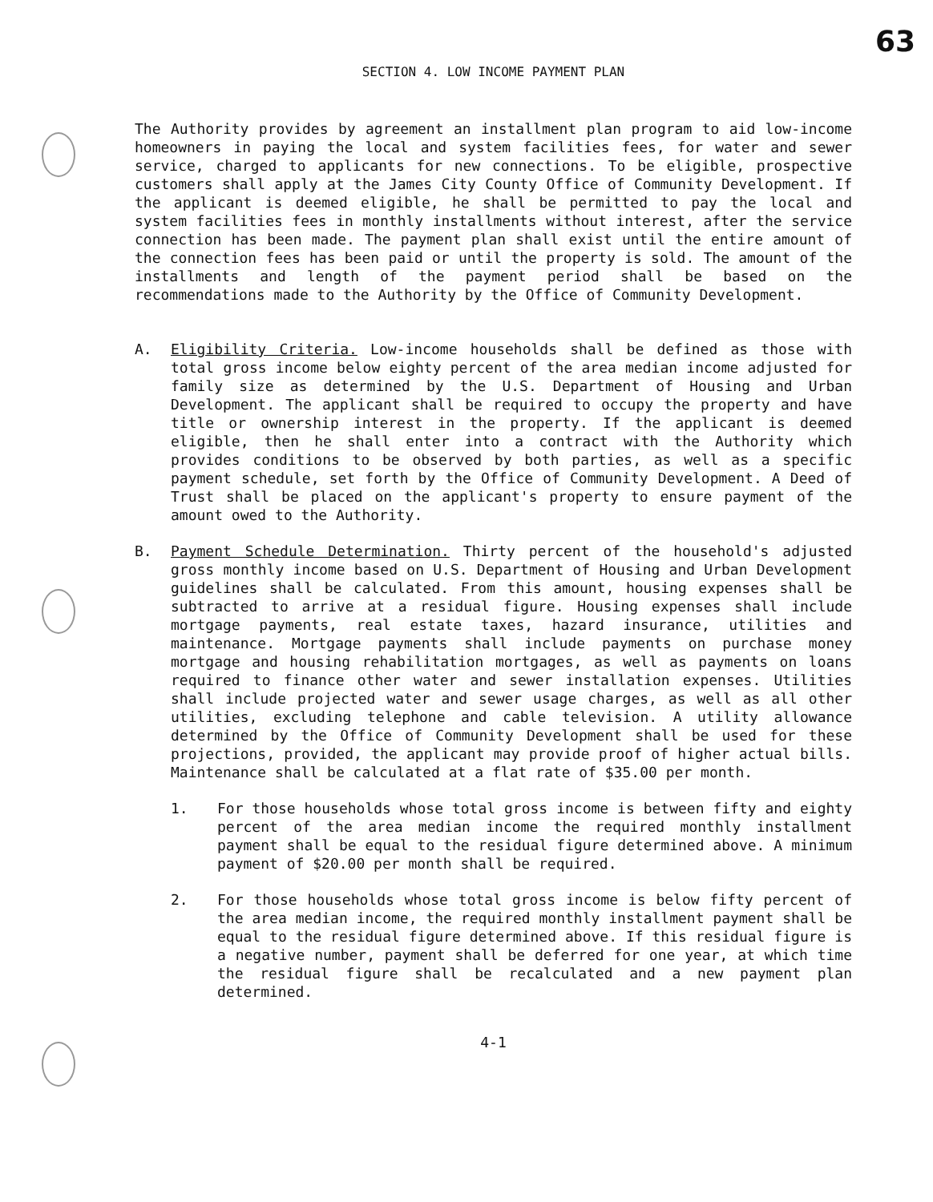63
SECTION 4. LOW INCOME PAYMENT PLAN
The Authority provides by agreement an installment plan program to aid low-income homeowners in paying the local and system facilities fees, for water and sewer service, charged to applicants for new connections. To be eligible, prospective customers shall apply at the James City County Office of Community Development. If the applicant is deemed eligible, he shall be permitted to pay the local and system facilities fees in monthly installments without interest, after the service connection has been made. The payment plan shall exist until the entire amount of the connection fees has been paid or until the property is sold. The amount of the installments and length of the payment period shall be based on the recommendations made to the Authority by the Office of Community Development.
A. Eligibility Criteria. Low-income households shall be defined as those with total gross income below eighty percent of the area median income adjusted for family size as determined by the U.S. Department of Housing and Urban Development. The applicant shall be required to occupy the property and have title or ownership interest in the property. If the applicant is deemed eligible, then he shall enter into a contract with the Authority which provides conditions to be observed by both parties, as well as a specific payment schedule, set forth by the Office of Community Development. A Deed of Trust shall be placed on the applicant's property to ensure payment of the amount owed to the Authority.
B. Payment Schedule Determination. Thirty percent of the household's adjusted gross monthly income based on U.S. Department of Housing and Urban Development guidelines shall be calculated. From this amount, housing expenses shall be subtracted to arrive at a residual figure. Housing expenses shall include mortgage payments, real estate taxes, hazard insurance, utilities and maintenance. Mortgage payments shall include payments on purchase money mortgage and housing rehabilitation mortgages, as well as payments on loans required to finance other water and sewer installation expenses. Utilities shall include projected water and sewer usage charges, as well as all other utilities, excluding telephone and cable television. A utility allowance determined by the Office of Community Development shall be used for these projections, provided, the applicant may provide proof of higher actual bills. Maintenance shall be calculated at a flat rate of $35.00 per month.
1. For those households whose total gross income is between fifty and eighty percent of the area median income the required monthly installment payment shall be equal to the residual figure determined above. A minimum payment of $20.00 per month shall be required.
2. For those households whose total gross income is below fifty percent of the area median income, the required monthly installment payment shall be equal to the residual figure determined above. If this residual figure is a negative number, payment shall be deferred for one year, at which time the residual figure shall be recalculated and a new payment plan determined.
4-1